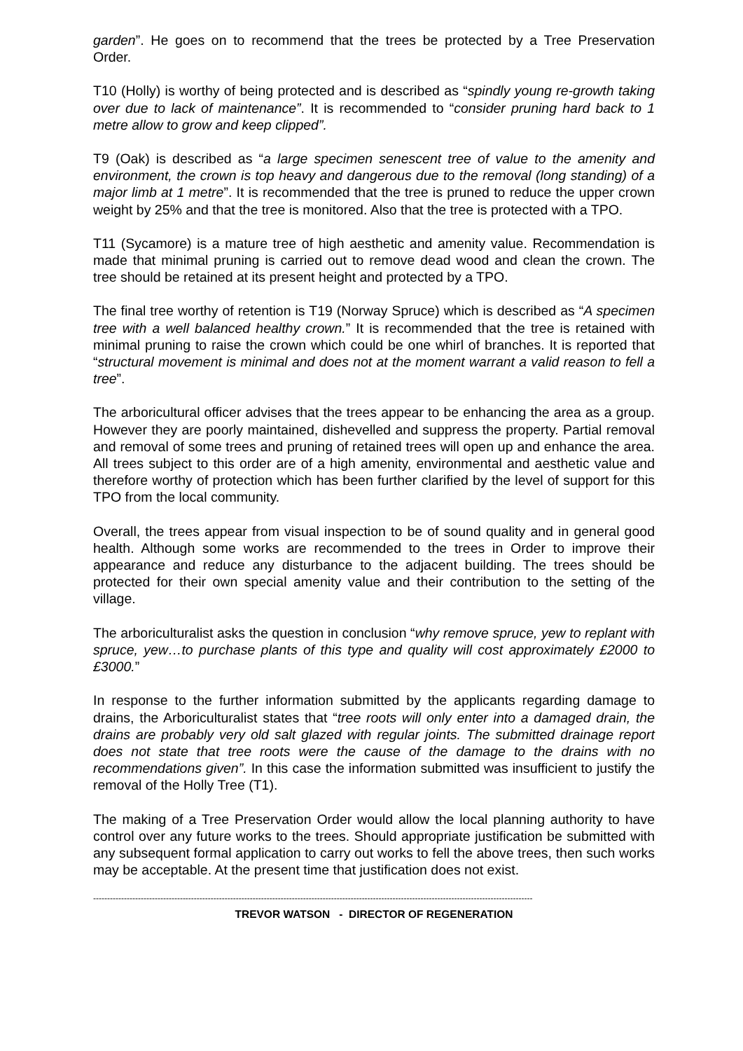garden”. He goes on to recommend that the trees be protected by a Tree Preservation Order.
T10 (Holly) is worthy of being protected and is described as “spindly young re-growth taking over due to lack of maintenance”. It is recommended to “consider pruning hard back to 1 metre allow to grow and keep clipped”.
T9 (Oak) is described as “a large specimen senescent tree of value to the amenity and environment, the crown is top heavy and dangerous due to the removal (long standing) of a major limb at 1 metre”. It is recommended that the tree is pruned to reduce the upper crown weight by 25% and that the tree is monitored. Also that the tree is protected with a TPO.
T11 (Sycamore) is a mature tree of high aesthetic and amenity value. Recommendation is made that minimal pruning is carried out to remove dead wood and clean the crown. The tree should be retained at its present height and protected by a TPO.
The final tree worthy of retention is T19 (Norway Spruce) which is described as “A specimen tree with a well balanced healthy crown.” It is recommended that the tree is retained with minimal pruning to raise the crown which could be one whirl of branches. It is reported that “structural movement is minimal and does not at the moment warrant a valid reason to fell a tree”.
The arboricultural officer advises that the trees appear to be enhancing the area as a group. However they are poorly maintained, dishevelled and suppress the property. Partial removal and removal of some trees and pruning of retained trees will open up and enhance the area. All trees subject to this order are of a high amenity, environmental and aesthetic value and therefore worthy of protection which has been further clarified by the level of support for this TPO from the local community.
Overall, the trees appear from visual inspection to be of sound quality and in general good health. Although some works are recommended to the trees in Order to improve their appearance and reduce any disturbance to the adjacent building. The trees should be protected for their own special amenity value and their contribution to the setting of the village.
The arboriculturalist asks the question in conclusion “why remove spruce, yew to replant with spruce, yew…to purchase plants of this type and quality will cost approximately £2000 to £3000.”
In response to the further information submitted by the applicants regarding damage to drains, the Arboriculturalist states that “tree roots will only enter into a damaged drain, the drains are probably very old salt glazed with regular joints. The submitted drainage report does not state that tree roots were the cause of the damage to the drains with no recommendations given”. In this case the information submitted was insufficient to justify the removal of the Holly Tree (T1).
The making of a Tree Preservation Order would allow the local planning authority to have control over any future works to the trees. Should appropriate justification be submitted with any subsequent formal application to carry out works to fell the above trees, then such works may be acceptable. At the present time that justification does not exist.
-------------------------------------------------------------------------------------------------------------------------------------------------------------
TREVOR WATSON - DIRECTOR OF REGENERATION